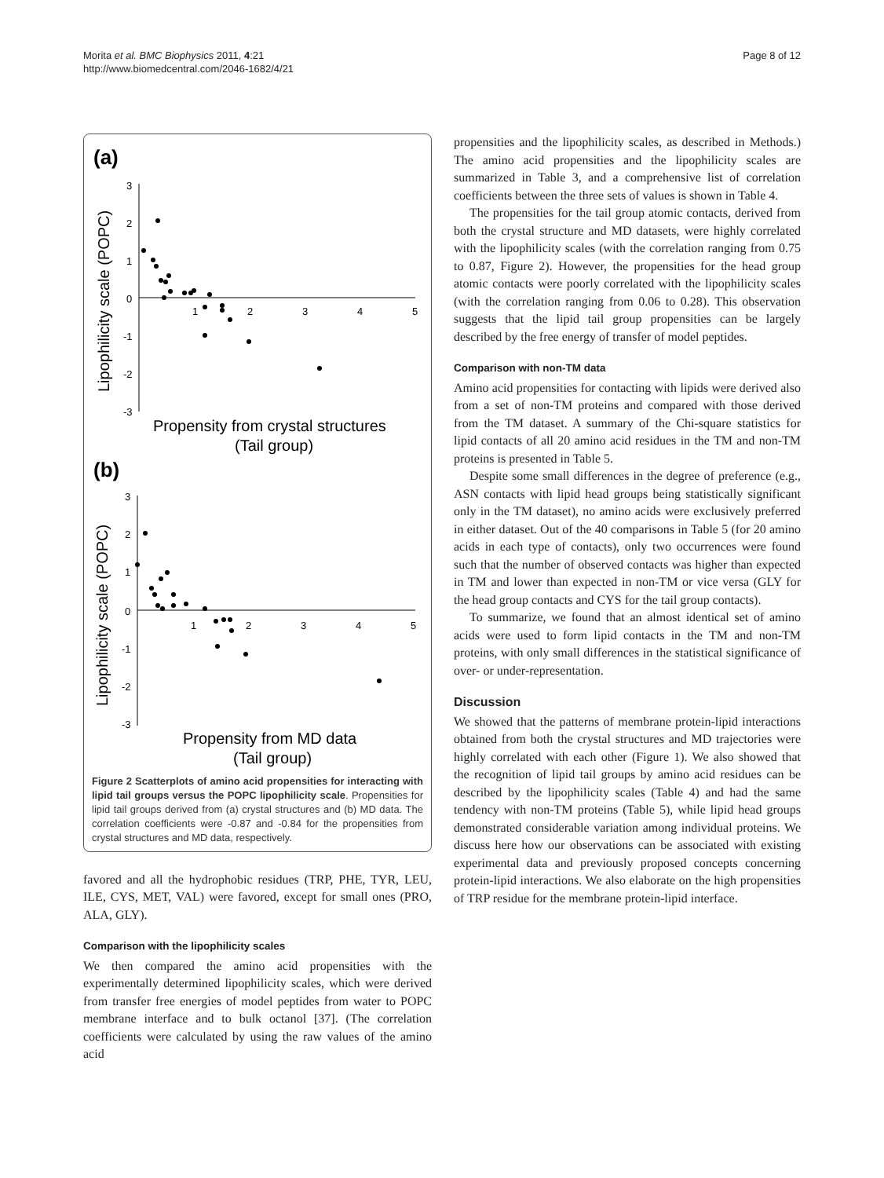Morita et al. BMC Biophysics 2011, 4:21
http://www.biomedcentral.com/2046-1682/4/21
Page 8 of 12
(a)
3
2
1
0
-1
-2
-3
1
2
3
4
5
Lipophilicity scale (POPC)
Propensity from crystal structures
(Tail group)
(b)
3
2
1
0
-1
-2
-3
1
2
3
4
5
Lipophilicity scale (POPC)
Propensity from MD data
(Tail group)
Figure 2 Scatterplots of amino acid propensities for interacting with lipid tail groups versus the POPC lipophilicity scale. Propensities for lipid tail groups derived from (a) crystal structures and (b) MD data. The correlation coefficients were -0.87 and -0.84 for the propensities from crystal structures and MD data, respectively.
favored and all the hydrophobic residues (TRP, PHE, TYR, LEU, ILE, CYS, MET, VAL) were favored, except for small ones (PRO, ALA, GLY).
Comparison with the lipophilicity scales
We then compared the amino acid propensities with the experimentally determined lipophilicity scales, which were derived from transfer free energies of model peptides from water to POPC membrane interface and to bulk octanol [37]. (The correlation coefficients were calculated by using the raw values of the amino acid
propensities and the lipophilicity scales, as described in Methods.) The amino acid propensities and the lipophilicity scales are summarized in Table 3, and a comprehensive list of correlation coefficients between the three sets of values is shown in Table 4.
The propensities for the tail group atomic contacts, derived from both the crystal structure and MD datasets, were highly correlated with the lipophilicity scales (with the correlation ranging from 0.75 to 0.87, Figure 2). However, the propensities for the head group atomic contacts were poorly correlated with the lipophilicity scales (with the correlation ranging from 0.06 to 0.28). This observation suggests that the lipid tail group propensities can be largely described by the free energy of transfer of model peptides.
Comparison with non-TM data
Amino acid propensities for contacting with lipids were derived also from a set of non-TM proteins and compared with those derived from the TM dataset. A summary of the Chi-square statistics for lipid contacts of all 20 amino acid residues in the TM and non-TM proteins is presented in Table 5.
Despite some small differences in the degree of preference (e.g., ASN contacts with lipid head groups being statistically significant only in the TM dataset), no amino acids were exclusively preferred in either dataset. Out of the 40 comparisons in Table 5 (for 20 amino acids in each type of contacts), only two occurrences were found such that the number of observed contacts was higher than expected in TM and lower than expected in non-TM or vice versa (GLY for the head group contacts and CYS for the tail group contacts).
To summarize, we found that an almost identical set of amino acids were used to form lipid contacts in the TM and non-TM proteins, with only small differences in the statistical significance of over- or under-representation.
Discussion
We showed that the patterns of membrane protein-lipid interactions obtained from both the crystal structures and MD trajectories were highly correlated with each other (Figure 1). We also showed that the recognition of lipid tail groups by amino acid residues can be described by the lipophilicity scales (Table 4) and had the same tendency with non-TM proteins (Table 5), while lipid head groups demonstrated considerable variation among individual proteins. We discuss here how our observations can be associated with existing experimental data and previously proposed concepts concerning protein-lipid interactions. We also elaborate on the high propensities of TRP residue for the membrane protein-lipid interface.